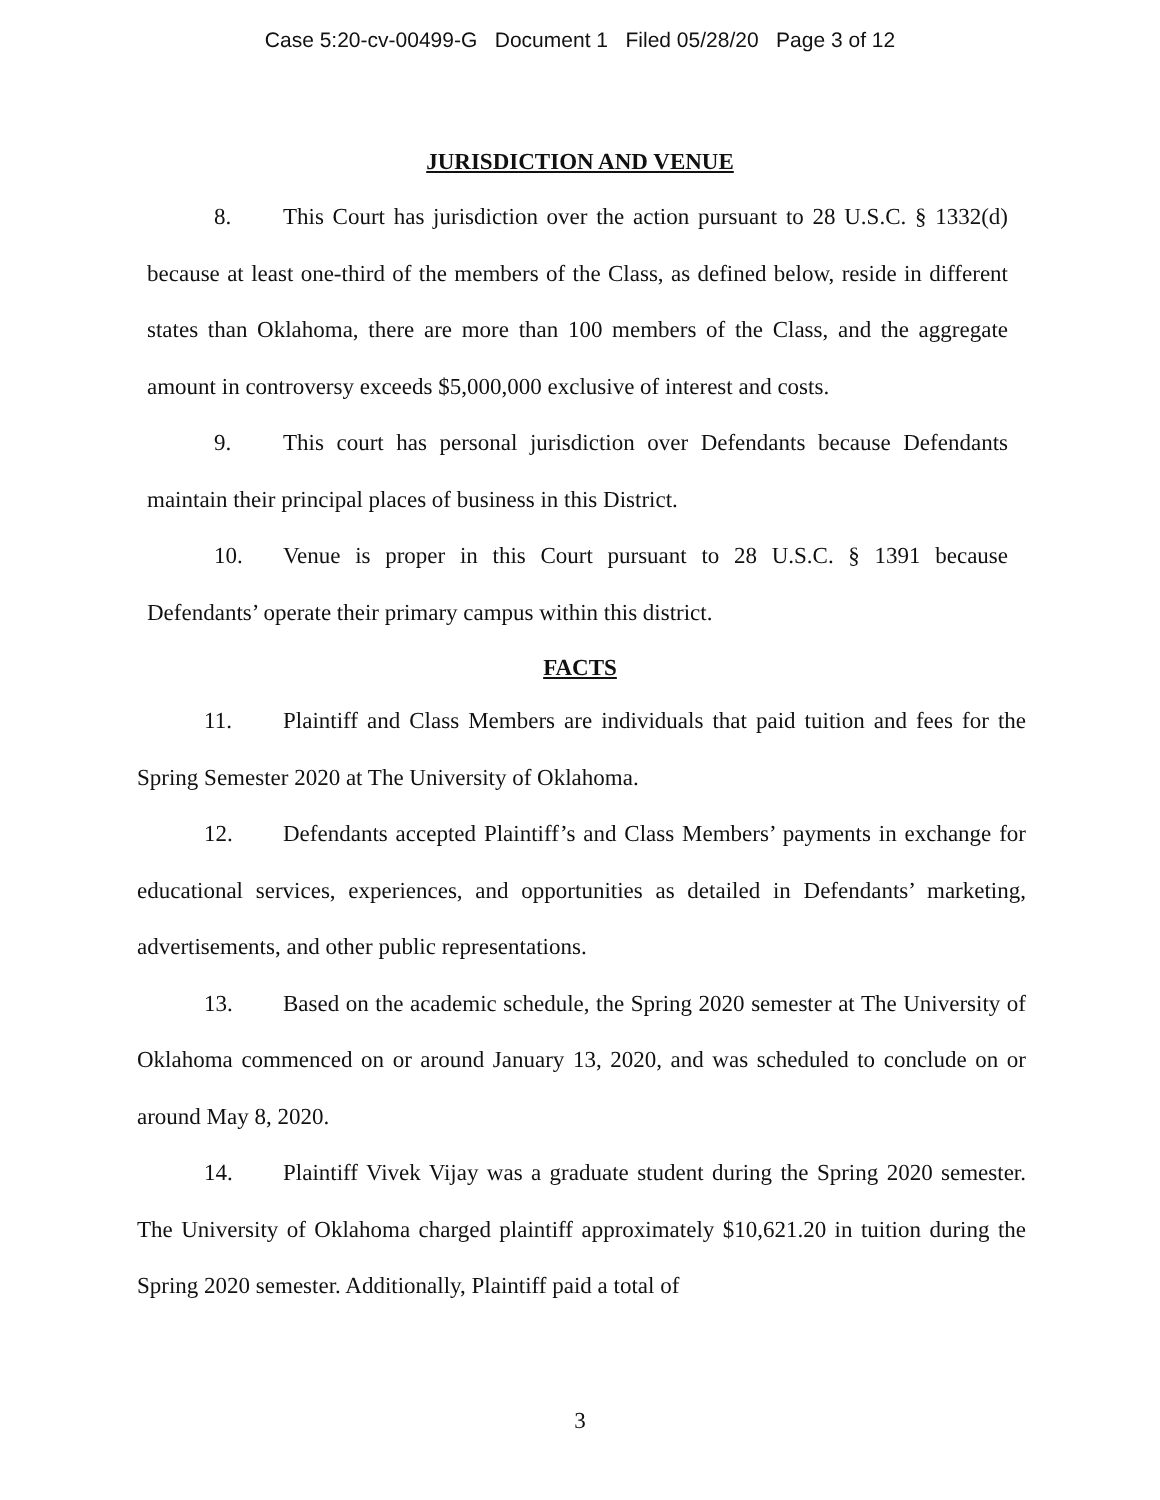Case 5:20-cv-00499-G Document 1 Filed 05/28/20 Page 3 of 12
JURISDICTION AND VENUE
8. This Court has jurisdiction over the action pursuant to 28 U.S.C. § 1332(d) because at least one-third of the members of the Class, as defined below, reside in different states than Oklahoma, there are more than 100 members of the Class, and the aggregate amount in controversy exceeds $5,000,000 exclusive of interest and costs.
9. This court has personal jurisdiction over Defendants because Defendants maintain their principal places of business in this District.
10. Venue is proper in this Court pursuant to 28 U.S.C. § 1391 because Defendants’ operate their primary campus within this district.
FACTS
11. Plaintiff and Class Members are individuals that paid tuition and fees for the Spring Semester 2020 at The University of Oklahoma.
12. Defendants accepted Plaintiff’s and Class Members’ payments in exchange for educational services, experiences, and opportunities as detailed in Defendants’ marketing, advertisements, and other public representations.
13. Based on the academic schedule, the Spring 2020 semester at The University of Oklahoma commenced on or around January 13, 2020, and was scheduled to conclude on or around May 8, 2020.
14. Plaintiff Vivek Vijay was a graduate student during the Spring 2020 semester. The University of Oklahoma charged plaintiff approximately $10,621.20 in tuition during the Spring 2020 semester. Additionally, Plaintiff paid a total of
3